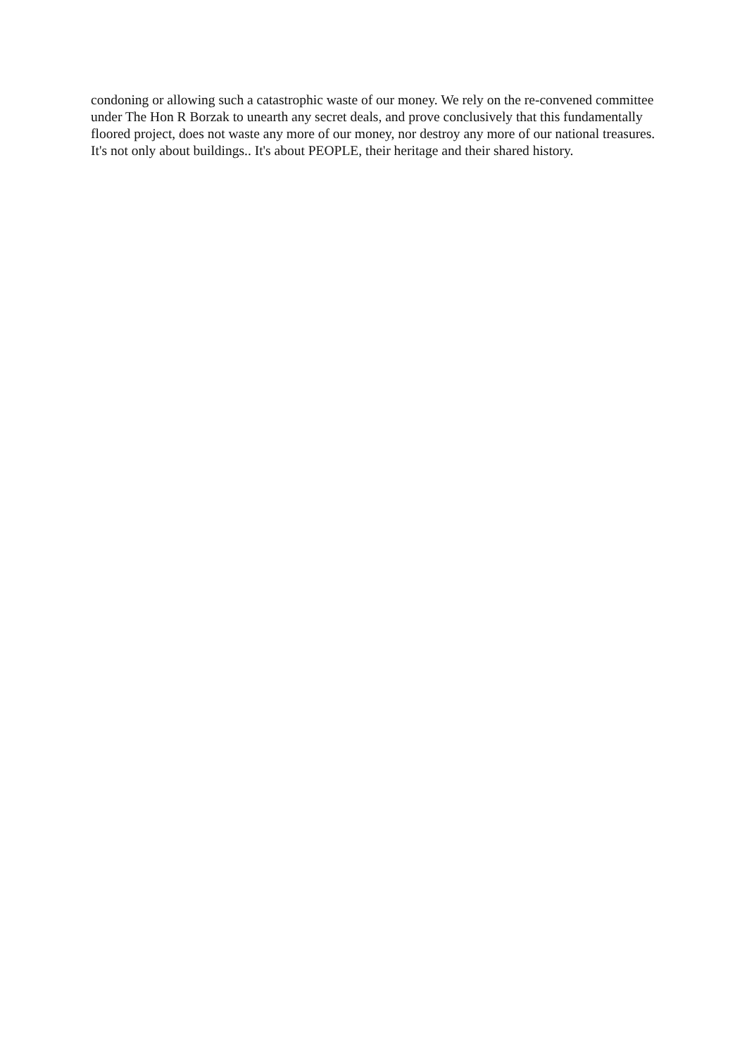condoning or allowing such a catastrophic waste of our money. We rely on the re-convened committee under The Hon R Borzak to unearth any secret deals, and prove conclusively that this fundamentally floored project, does not waste any more of our money, nor destroy any more of our national treasures. It's not only about buildings.. It's about PEOPLE, their heritage and their shared history.